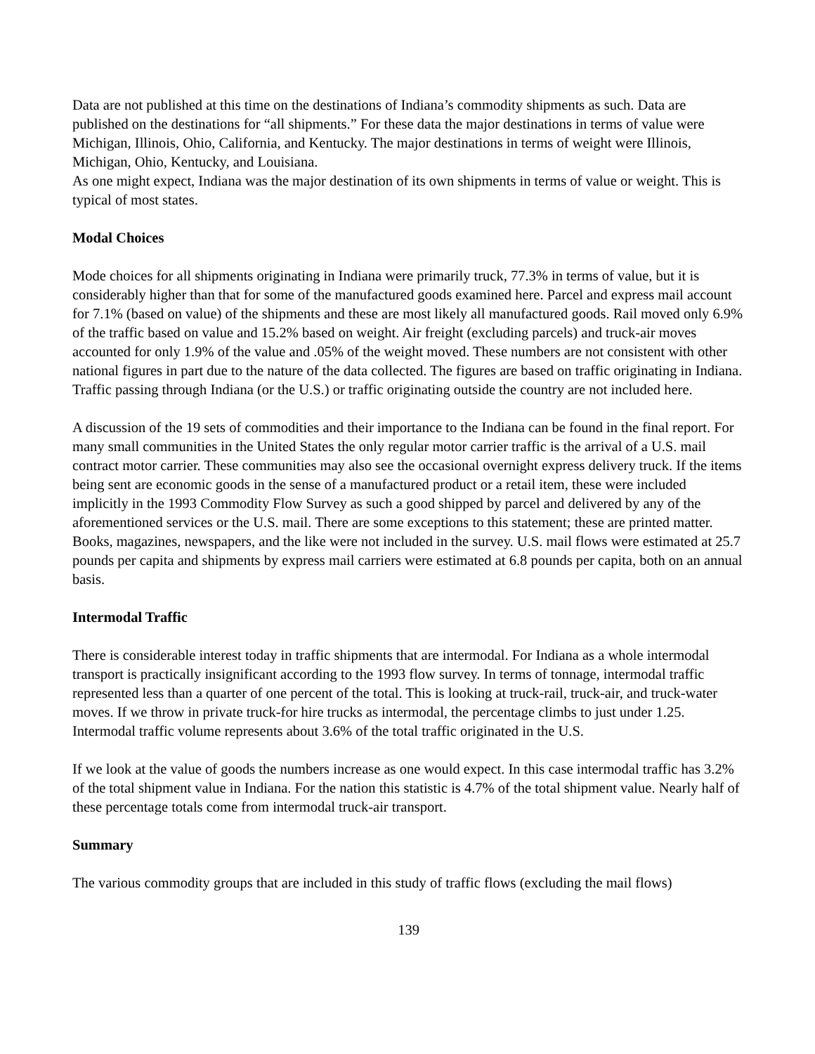Data are not published at this time on the destinations of Indiana’s commodity shipments as such. Data are published on the destinations for “all shipments.” For these data the major destinations in terms of value were Michigan, Illinois, Ohio, California, and Kentucky. The major destinations in terms of weight were Illinois, Michigan, Ohio, Kentucky, and Louisiana.
As one might expect, Indiana was the major destination of its own shipments in terms of value or weight. This is typical of most states.
Modal Choices
Mode choices for all shipments originating in Indiana were primarily truck, 77.3% in terms of value, but it is considerably higher than that for some of the manufactured goods examined here. Parcel and express mail account for 7.1% (based on value) of the shipments and these are most likely all manufactured goods. Rail moved only 6.9% of the traffic based on value and 15.2% based on weight. Air freight (excluding parcels) and truck-air moves accounted for only 1.9% of the value and .05% of the weight moved. These numbers are not consistent with other national figures in part due to the nature of the data collected. The figures are based on traffic originating in Indiana. Traffic passing through Indiana (or the U.S.) or traffic originating outside the country are not included here.
A discussion of the 19 sets of commodities and their importance to the Indiana can be found in the final report. For many small communities in the United States the only regular motor carrier traffic is the arrival of a U.S. mail contract motor carrier. These communities may also see the occasional overnight express delivery truck. If the items being sent are economic goods in the sense of a manufactured product or a retail item, these were included implicitly in the 1993 Commodity Flow Survey as such a good shipped by parcel and delivered by any of the aforementioned services or the U.S. mail. There are some exceptions to this statement; these are printed matter. Books, magazines, newspapers, and the like were not included in the survey. U.S. mail flows were estimated at 25.7 pounds per capita and shipments by express mail carriers were estimated at 6.8 pounds per capita, both on an annual basis.
Intermodal Traffic
There is considerable interest today in traffic shipments that are intermodal. For Indiana as a whole intermodal transport is practically insignificant according to the 1993 flow survey. In terms of tonnage, intermodal traffic represented less than a quarter of one percent of the total. This is looking at truck-rail, truck-air, and truck-water moves. If we throw in private truck-for hire trucks as intermodal, the percentage climbs to just under 1.25. Intermodal traffic volume represents about 3.6% of the total traffic originated in the U.S.
If we look at the value of goods the numbers increase as one would expect. In this case intermodal traffic has 3.2% of the total shipment value in Indiana. For the nation this statistic is 4.7% of the total shipment value. Nearly half of these percentage totals come from intermodal truck-air transport.
Summary
The various commodity groups that are included in this study of traffic flows (excluding the mail flows)
139